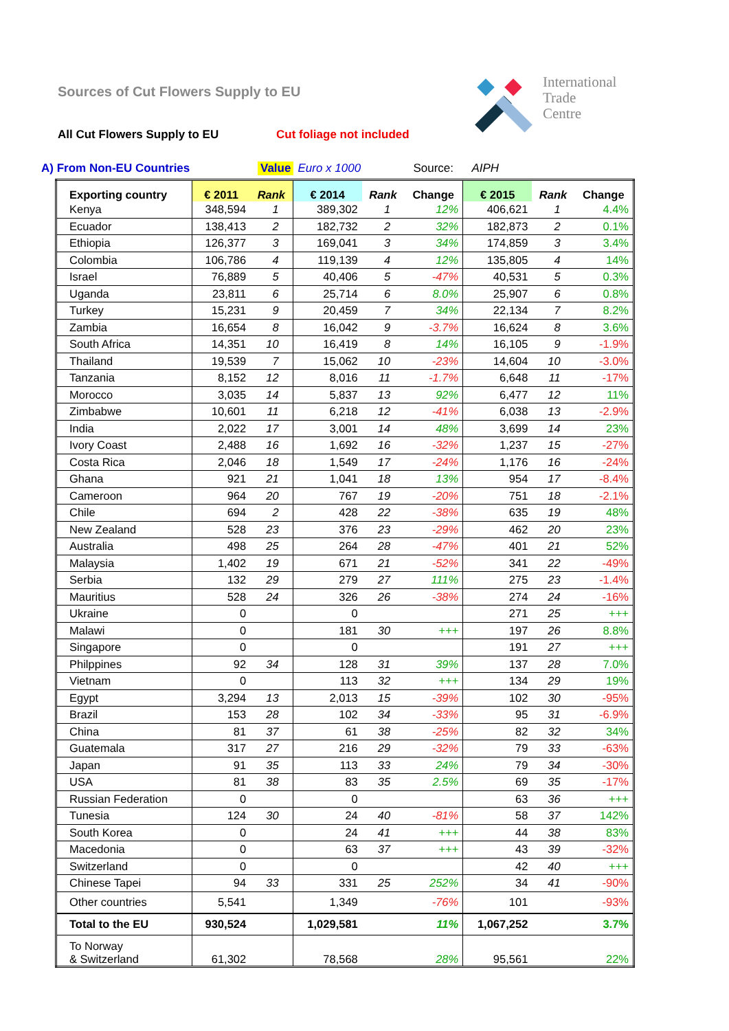Sources of Cut Flowers Supply to EU
All Cut Flowers Supply to EU Cut foliage not included
International
Trade
Centre
A) From Non-EU Countries Value Euro x 1000 Source: AIPH
| Exporting country | € 2011 | Rank | € 2014 | Rank | Change | € 2015 | Rank | Change |
| --- | --- | --- | --- | --- | --- | --- | --- | --- |
| Kenya | 348,594 | 1 | 389,302 | 1 | 12% | 406,621 | 1 | 4.4% |
| Ecuador | 138,413 | 2 | 182,732 | 2 | 32% | 182,873 | 2 | 0.1% |
| Ethiopia | 126,377 | 3 | 169,041 | 3 | 34% | 174,859 | 3 | 3.4% |
| Colombia | 106,786 | 4 | 119,139 | 4 | 12% | 135,805 | 4 | 14% |
| Israel | 76,889 | 5 | 40,406 | 5 | -47% | 40,531 | 5 | 0.3% |
| Uganda | 23,811 | 6 | 25,714 | 6 | 8.0% | 25,907 | 6 | 0.8% |
| Turkey | 15,231 | 9 | 20,459 | 7 | 34% | 22,134 | 7 | 8.2% |
| Zambia | 16,654 | 8 | 16,042 | 9 | -3.7% | 16,624 | 8 | 3.6% |
| South Africa | 14,351 | 10 | 16,419 | 8 | 14% | 16,105 | 9 | -1.9% |
| Thailand | 19,539 | 7 | 15,062 | 10 | -23% | 14,604 | 10 | -3.0% |
| Tanzania | 8,152 | 12 | 8,016 | 11 | -1.7% | 6,648 | 11 | -17% |
| Morocco | 3,035 | 14 | 5,837 | 13 | 92% | 6,477 | 12 | 11% |
| Zimbabwe | 10,601 | 11 | 6,218 | 12 | -41% | 6,038 | 13 | -2.9% |
| India | 2,022 | 17 | 3,001 | 14 | 48% | 3,699 | 14 | 23% |
| Ivory Coast | 2,488 | 16 | 1,692 | 16 | -32% | 1,237 | 15 | -27% |
| Costa Rica | 2,046 | 18 | 1,549 | 17 | -24% | 1,176 | 16 | -24% |
| Ghana | 921 | 21 | 1,041 | 18 | 13% | 954 | 17 | -8.4% |
| Cameroon | 964 | 20 | 767 | 19 | -20% | 751 | 18 | -2.1% |
| Chile | 694 | 2 | 428 | 22 | -38% | 635 | 19 | 48% |
| New Zealand | 528 | 23 | 376 | 23 | -29% | 462 | 20 | 23% |
| Australia | 498 | 25 | 264 | 28 | -47% | 401 | 21 | 52% |
| Malaysia | 1,402 | 19 | 671 | 21 | -52% | 341 | 22 | -49% |
| Serbia | 132 | 29 | 279 | 27 | 111% | 275 | 23 | -1.4% |
| Mauritius | 528 | 24 | 326 | 26 | -38% | 274 | 24 | -16% |
| Ukraine | 0 | | 0 | | | 271 | 25 | +++ |
| Malawi | 0 | | 181 | 30 | +++ | 197 | 26 | 8.8% |
| Singapore | 0 | | 0 | | | 191 | 27 | +++ |
| Philppines | 92 | 34 | 128 | 31 | 39% | 137 | 28 | 7.0% |
| Vietnam | 0 | | 113 | 32 | +++ | 134 | 29 | 19% |
| Egypt | 3,294 | 13 | 2,013 | 15 | -39% | 102 | 30 | -95% |
| Brazil | 153 | 28 | 102 | 34 | -33% | 95 | 31 | -6.9% |
| China | 81 | 37 | 61 | 38 | -25% | 82 | 32 | 34% |
| Guatemala | 317 | 27 | 216 | 29 | -32% | 79 | 33 | -63% |
| Japan | 91 | 35 | 113 | 33 | 24% | 79 | 34 | -30% |
| USA | 81 | 38 | 83 | 35 | 2.5% | 69 | 35 | -17% |
| Russian Federation | 0 | | 0 | | | 63 | 36 | +++ |
| Tunesia | 124 | 30 | 24 | 40 | -81% | 58 | 37 | 142% |
| South Korea | 0 | | 24 | 41 | +++ | 44 | 38 | 83% |
| Macedonia | 0 | | 63 | 37 | +++ | 43 | 39 | -32% |
| Switzerland | 0 | | 0 | | | 42 | 40 | +++ |
| Chinese Tapei | 94 | 33 | 331 | 25 | 252% | 34 | 41 | -90% |
| Other countries | 5,541 | | 1,349 | | -76% | 101 | | -93% |
| Total to the EU | 930,524 | | 1,029,581 | | 11% | 1,067,252 | | 3.7% |
| To Norway & Switzerland | 61,302 | | 78,568 | | 28% | 95,561 | | 22% |